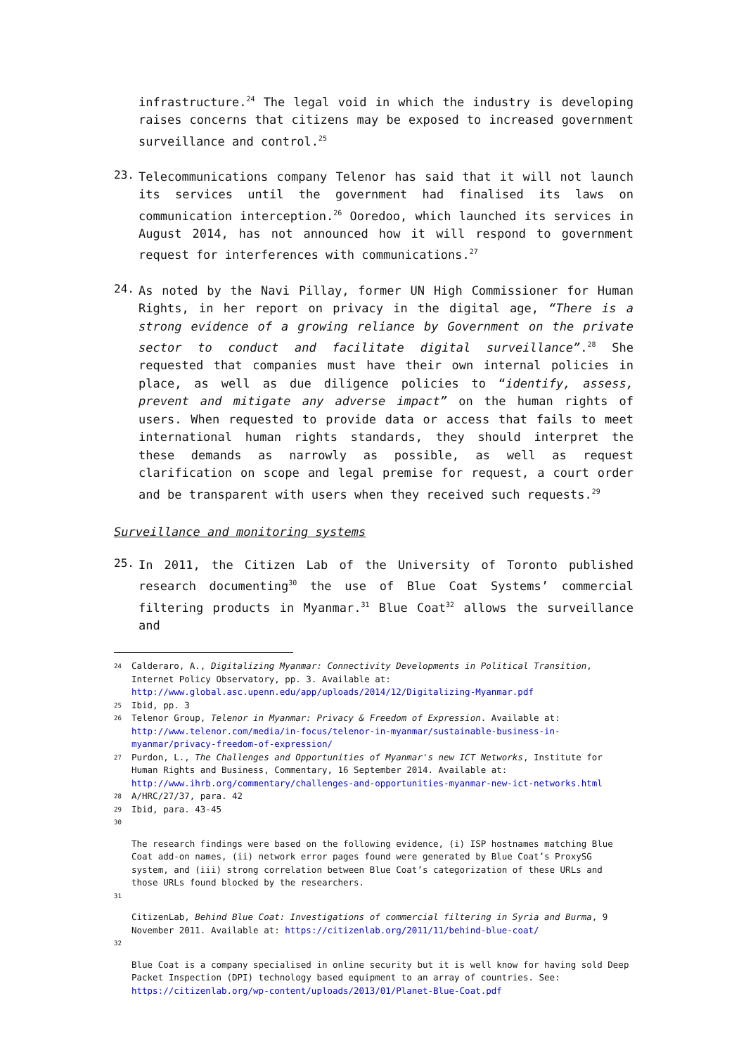infrastructure.<sup>24</sup> The legal void in which the industry is developing raises concerns that citizens may be exposed to increased government surveillance and control.<sup>25</sup>
23.
Telecommunications company Telenor has said that it will not launch its services until the government had finalised its laws on communication interception.<sup>26</sup> Ooredoo, which launched its services in August 2014, has not announced how it will respond to government request for interferences with communications.<sup>27</sup>
24.
As noted by the Navi Pillay, former UN High Commissioner for Human Rights, in her report on privacy in the digital age, “There is a strong evidence of a growing reliance by Government on the private sector to conduct and facilitate digital surveillance”.<sup>28</sup> She requested that companies must have their own internal policies in place, as well as due diligence policies to “identify, assess, prevent and mitigate any adverse impact” on the human rights of users. When requested to provide data or access that fails to meet international human rights standards, they should interpret the these demands as narrowly as possible, as well as request clarification on scope and legal premise for request, a court order and be transparent with users when they received such requests.<sup>29</sup>
Surveillance and monitoring systems
25.
In 2011, the Citizen Lab of the University of Toronto published research documenting<sup>30</sup> the use of Blue Coat Systems’ commercial filtering products in Myanmar.<sup>31</sup> Blue Coat<sup>32</sup> allows the surveillance and
24 Calderaro, A., Digitalizing Myanmar: Connectivity Developments in Political Transition, Internet Policy Observatory, pp. 3. Available at: http://www.global.asc.upenn.edu/app/uploads/2014/12/Digitalizing-Myanmar.pdf
25 Ibid, pp. 3
26 Telenor Group, Telenor in Myanmar: Privacy & Freedom of Expression. Available at: http://www.telenor.com/media/in-focus/telenor-in-myanmar/sustainable-business-in-myanmar/privacy-freedom-of-expression/
27 Purdon, L., The Challenges and Opportunities of Myanmar's new ICT Networks, Institute for Human Rights and Business, Commentary, 16 September 2014. Available at: http://www.ihrb.org/commentary/challenges-and-opportunities-myanmar-new-ict-networks.html
28 A/HRC/27/37, para. 42
29 Ibid, para. 43-45
30
The research findings were based on the following evidence, (i) ISP hostnames matching Blue Coat add-on names, (ii) network error pages found were generated by Blue Coat’s ProxySG system, and (iii) strong correlation between Blue Coat’s categorization of these URLs and those URLs found blocked by the researchers.
31
CitizenLab, Behind Blue Coat: Investigations of commercial filtering in Syria and Burma, 9 November 2011. Available at: https://citizenlab.org/2011/11/behind-blue-coat/
32
Blue Coat is a company specialised in online security but it is well know for having sold Deep Packet Inspection (DPI) technology based equipment to an array of countries. See: https://citizenlab.org/wp-content/uploads/2013/01/Planet-Blue-Coat.pdf